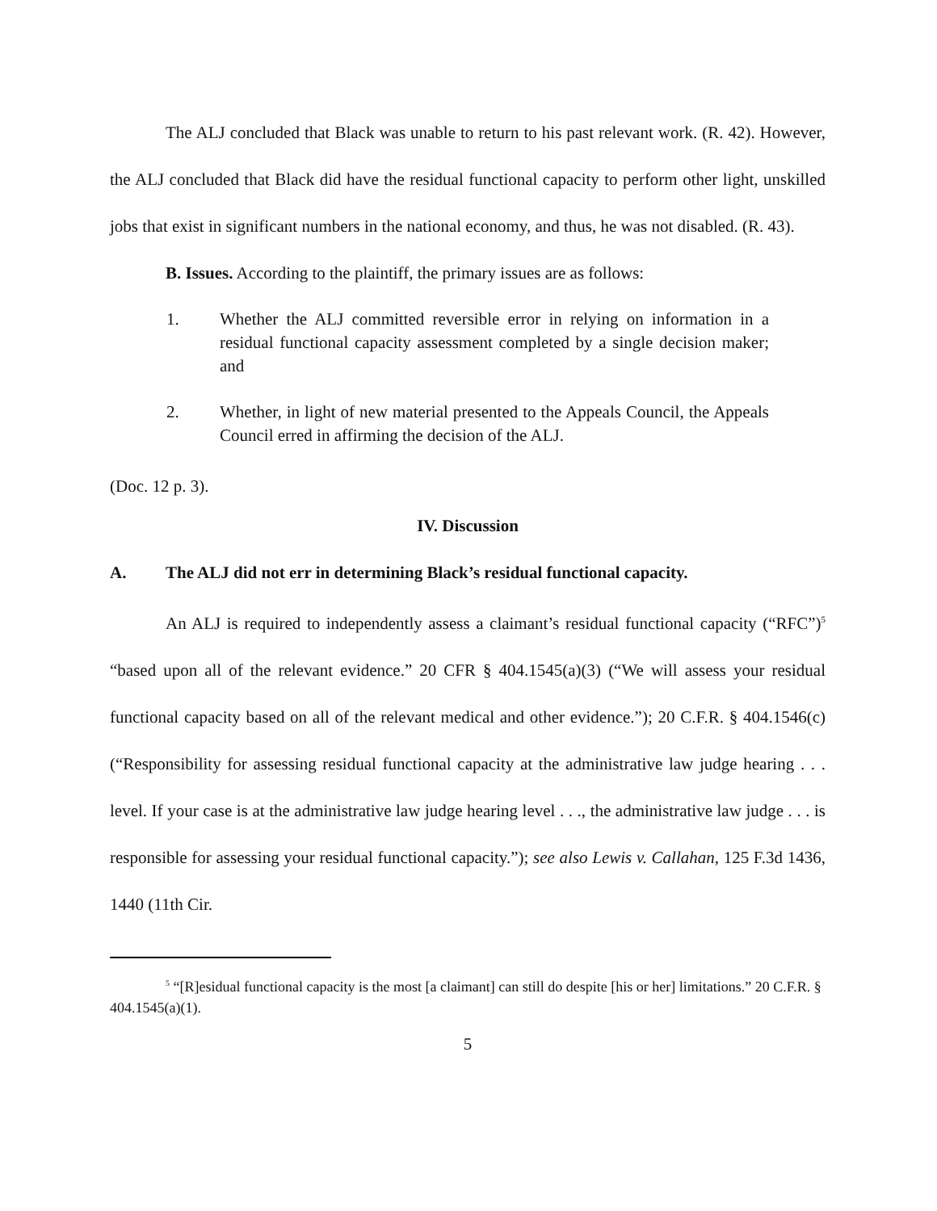The ALJ concluded that Black was unable to return to his past relevant work. (R. 42). However, the ALJ concluded that Black did have the residual functional capacity to perform other light, unskilled jobs that exist in significant numbers in the national economy, and thus, he was not disabled. (R. 43).
B. Issues. According to the plaintiff, the primary issues are as follows:
1. Whether the ALJ committed reversible error in relying on information in a residual functional capacity assessment completed by a single decision maker; and
2. Whether, in light of new material presented to the Appeals Council, the Appeals Council erred in affirming the decision of the ALJ.
(Doc. 12 p. 3).
IV. Discussion
A. The ALJ did not err in determining Black’s residual functional capacity.
An ALJ is required to independently assess a claimant’s residual functional capacity (“RFC”)<sup>5</sup> “based upon all of the relevant evidence.” 20 CFR § 404.1545(a)(3) (“We will assess your residual functional capacity based on all of the relevant medical and other evidence.”); 20 C.F.R. § 404.1546(c) (“Responsibility for assessing residual functional capacity at the administrative law judge hearing . . . level. If your case is at the administrative law judge hearing level . . ., the administrative law judge . . . is responsible for assessing your residual functional capacity.”); see also Lewis v. Callahan, 125 F.3d 1436, 1440 (11th Cir.
<sup>5</sup> “[R]esidual functional capacity is the most [a claimant] can still do despite [his or her] limitations.” 20 C.F.R. § 404.1545(a)(1).
5